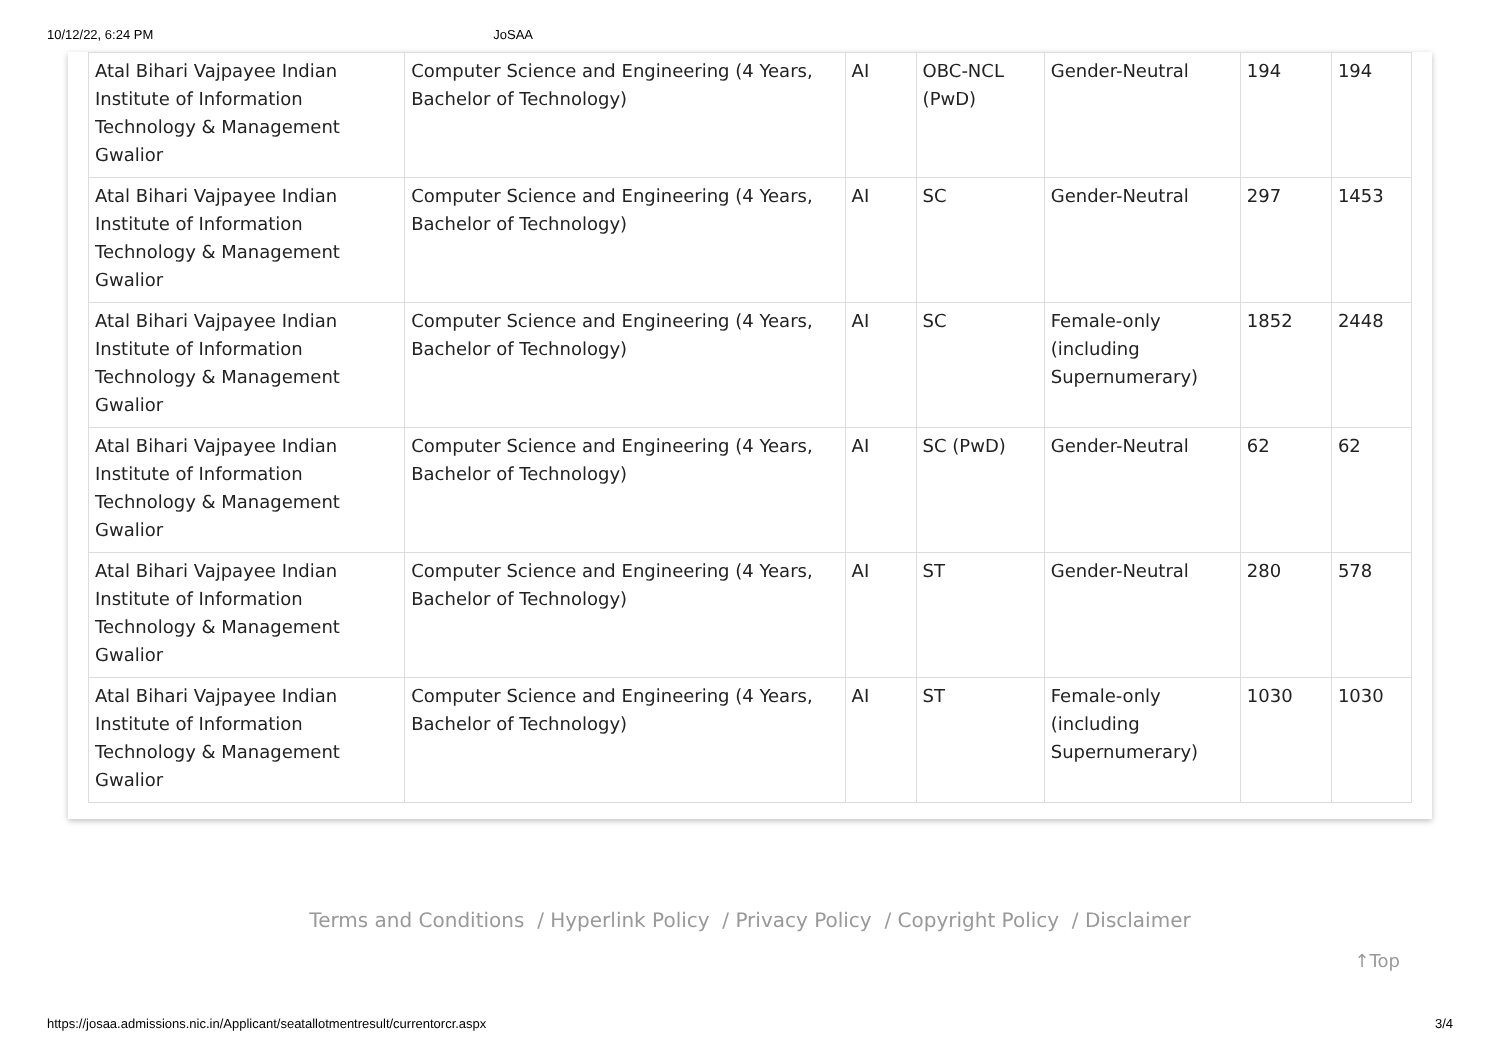10/12/22, 6:24 PM JoSAA
| Atal Bihari Vajpayee Indian Institute of Information Technology & Management Gwalior | Computer Science and Engineering (4 Years, Bachelor of Technology) | AI | OBC-NCL (PwD) | Gender-Neutral | 194 | 194 |
| Atal Bihari Vajpayee Indian Institute of Information Technology & Management Gwalior | Computer Science and Engineering (4 Years, Bachelor of Technology) | AI | SC | Gender-Neutral | 297 | 1453 |
| Atal Bihari Vajpayee Indian Institute of Information Technology & Management Gwalior | Computer Science and Engineering (4 Years, Bachelor of Technology) | AI | SC | Female-only (including Supernumerary) | 1852 | 2448 |
| Atal Bihari Vajpayee Indian Institute of Information Technology & Management Gwalior | Computer Science and Engineering (4 Years, Bachelor of Technology) | AI | SC (PwD) | Gender-Neutral | 62 | 62 |
| Atal Bihari Vajpayee Indian Institute of Information Technology & Management Gwalior | Computer Science and Engineering (4 Years, Bachelor of Technology) | AI | ST | Gender-Neutral | 280 | 578 |
| Atal Bihari Vajpayee Indian Institute of Information Technology & Management Gwalior | Computer Science and Engineering (4 Years, Bachelor of Technology) | AI | ST | Female-only (including Supernumerary) | 1030 | 1030 |
Terms and Conditions / Hyperlink Policy / Privacy Policy / Copyright Policy / Disclaimer
↑Top
https://josaa.admissions.nic.in/Applicant/seatallotmentresult/currentorcr.aspx 3/4